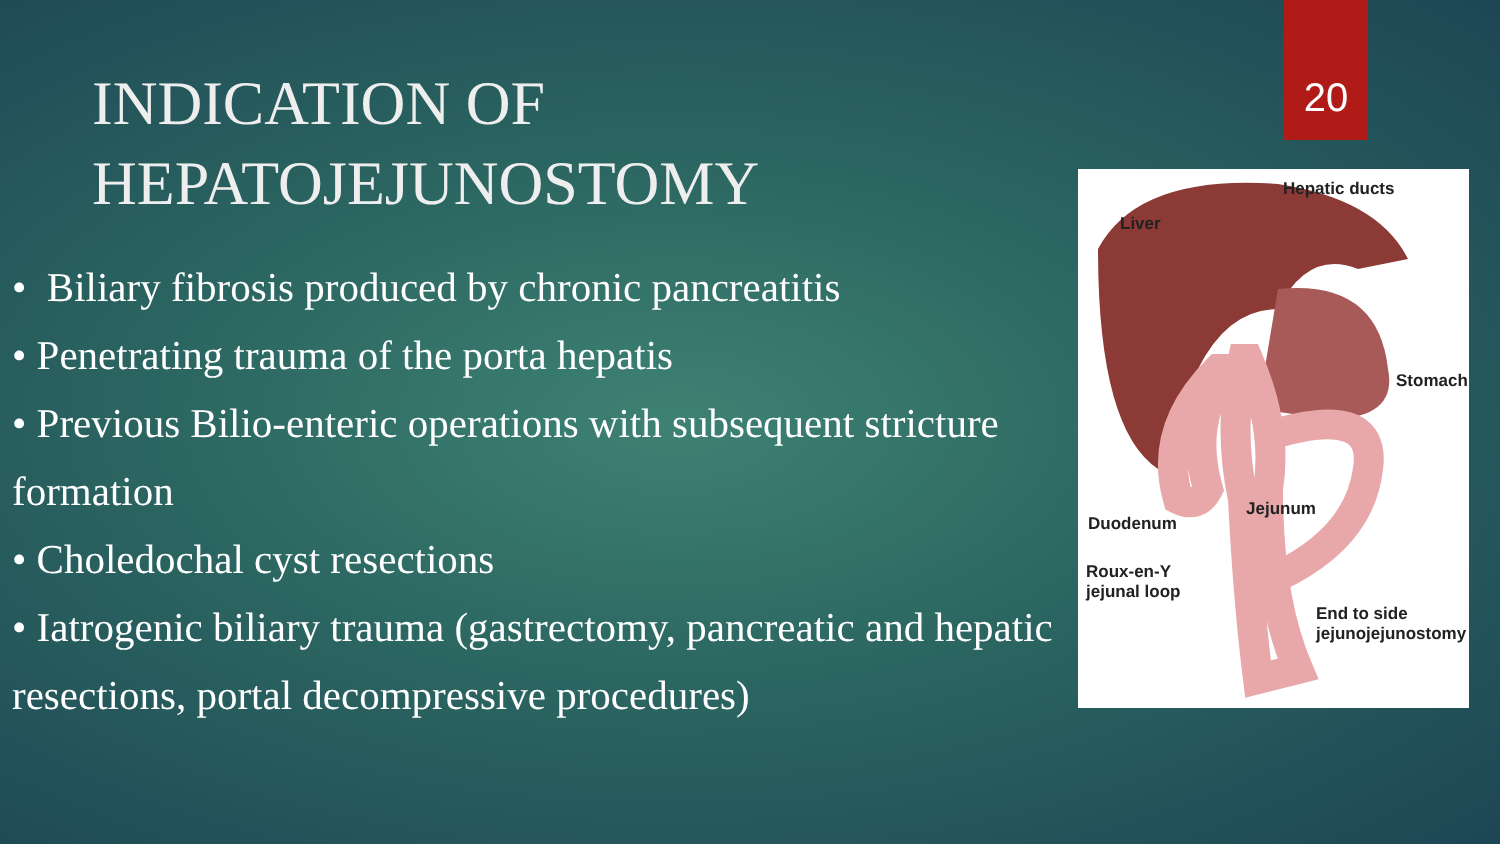20
INDICATION OF
HEPATOJEJUNOSTOMY
• Biliary fibrosis produced by chronic pancreatitis
• Penetrating trauma of the porta hepatis
• Previous Bilio-enteric operations with subsequent stricture formation
• Choledochal cyst resections
• Iatrogenic biliary trauma (gastrectomy, pancreatic and hepatic resections, portal decompressive procedures)
Hepatic ducts
Liver
Stomach
Jejunum
Duodenum
Roux-en-Y
jejunal loop
End to side
jejunojejunostomy